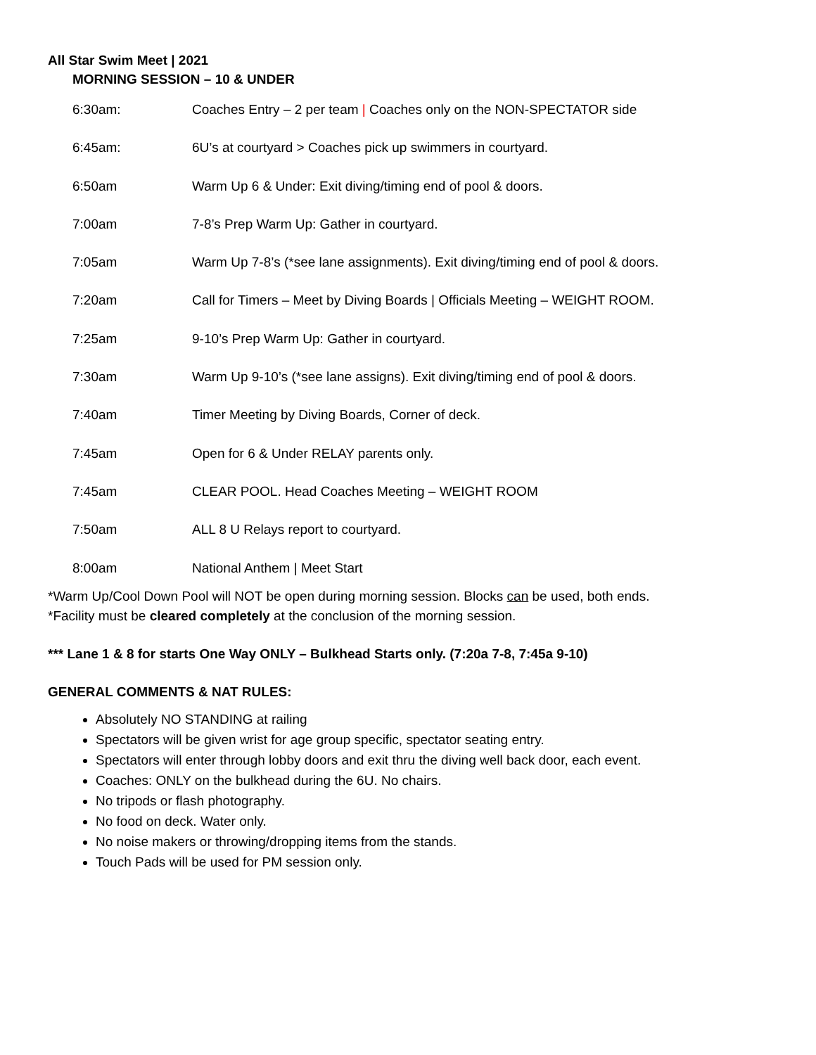All Star Swim Meet | 2021
MORNING SESSION – 10 & UNDER
6:30am: Coaches Entry – 2 per team | Coaches only on the NON-SPECTATOR side
6:45am: 6U’s at courtyard > Coaches pick up swimmers in courtyard.
6:50am Warm Up 6 & Under: Exit diving/timing end of pool & doors.
7:00am 7-8’s Prep Warm Up: Gather in courtyard.
7:05am Warm Up 7-8’s (*see lane assignments). Exit diving/timing end of pool & doors.
7:20am Call for Timers – Meet by Diving Boards | Officials Meeting – WEIGHT ROOM.
7:25am 9-10’s Prep Warm Up: Gather in courtyard.
7:30am Warm Up 9-10’s (*see lane assigns). Exit diving/timing end of pool & doors.
7:40am Timer Meeting by Diving Boards, Corner of deck.
7:45am Open for 6 & Under RELAY parents only.
7:45am CLEAR POOL. Head Coaches Meeting – WEIGHT ROOM
7:50am ALL 8 U Relays report to courtyard.
8:00am National Anthem | Meet Start
*Warm Up/Cool Down Pool will NOT be open during morning session. Blocks can be used, both ends.
*Facility must be cleared completely at the conclusion of the morning session.
*** Lane 1 & 8 for starts One Way ONLY – Bulkhead Starts only. (7:20a 7-8, 7:45a 9-10)
GENERAL COMMENTS & NAT RULES:
Absolutely NO STANDING at railing
Spectators will be given wrist for age group specific, spectator seating entry.
Spectators will enter through lobby doors and exit thru the diving well back door, each event.
Coaches: ONLY on the bulkhead during the 6U. No chairs.
No tripods or flash photography.
No food on deck. Water only.
No noise makers or throwing/dropping items from the stands.
Touch Pads will be used for PM session only.